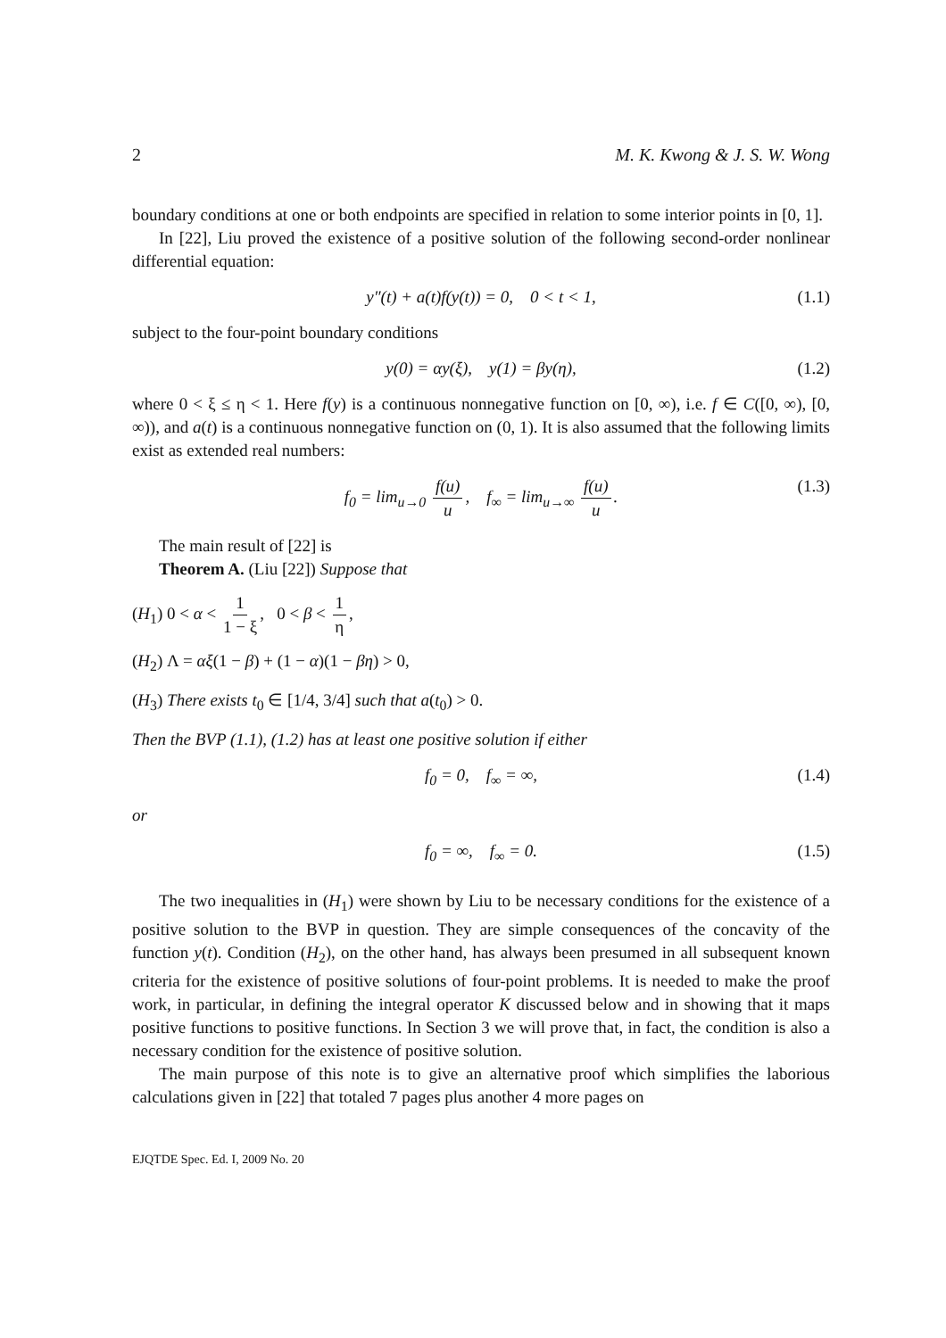2 M. K. Kwong & J. S. W. Wong
boundary conditions at one or both endpoints are specified in relation to some interior points in [0, 1].
In [22], Liu proved the existence of a positive solution of the following second-order nonlinear differential equation:
y″(t) + a(t)f(y(t)) = 0, 0 < t < 1, (1.1)
subject to the four-point boundary conditions
y(0) = αy(ξ), y(1) = βy(η), (1.2)
where 0 < ξ ≤ η < 1. Here f(y) is a continuous nonnegative function on [0, ∞), i.e. f ∈ C([0, ∞), [0, ∞)), and a(t) is a continuous nonnegative function on (0, 1). It is also assumed that the following limits exist as extended real numbers:
f<sub>0</sub> = lim<sub>u→0</sub> f(u) u, f<sub>∞</sub> = lim<sub>u→∞</sub> f(u) u. (1.3)
The main result of [22] is
Theorem A. (Liu [22]) Suppose that
(H<sub>1</sub>) 0 < α < 1 1 − ξ, 0 < β < 1 η,
(H<sub>2</sub>) Λ = αξ(1 − β) + (1 − α)(1 − βη) > 0,
(H<sub>3</sub>) There exists t<sub>0</sub> ∈ [1/4, 3/4] such that a(t<sub>0</sub>) > 0.
Then the BVP (1.1), (1.2) has at least one positive solution if either
f<sub>0</sub> = 0, f<sub>∞</sub> = ∞, (1.4)
or
f<sub>0</sub> = ∞, f<sub>∞</sub> = 0. (1.5)
The two inequalities in (H<sub>1</sub>) were shown by Liu to be necessary conditions for the existence of a positive solution to the BVP in question. They are simple consequences of the concavity of the function y(t). Condition (H<sub>2</sub>), on the other hand, has always been presumed in all subsequent known criteria for the existence of positive solutions of four-point problems. It is needed to make the proof work, in particular, in defining the integral operator K discussed below and in showing that it maps positive functions to positive functions. In Section 3 we will prove that, in fact, the condition is also a necessary condition for the existence of positive solution.
The main purpose of this note is to give an alternative proof which simplifies the laborious calculations given in [22] that totaled 7 pages plus another 4 more pages on
EJQTDE Spec. Ed. I, 2009 No. 20